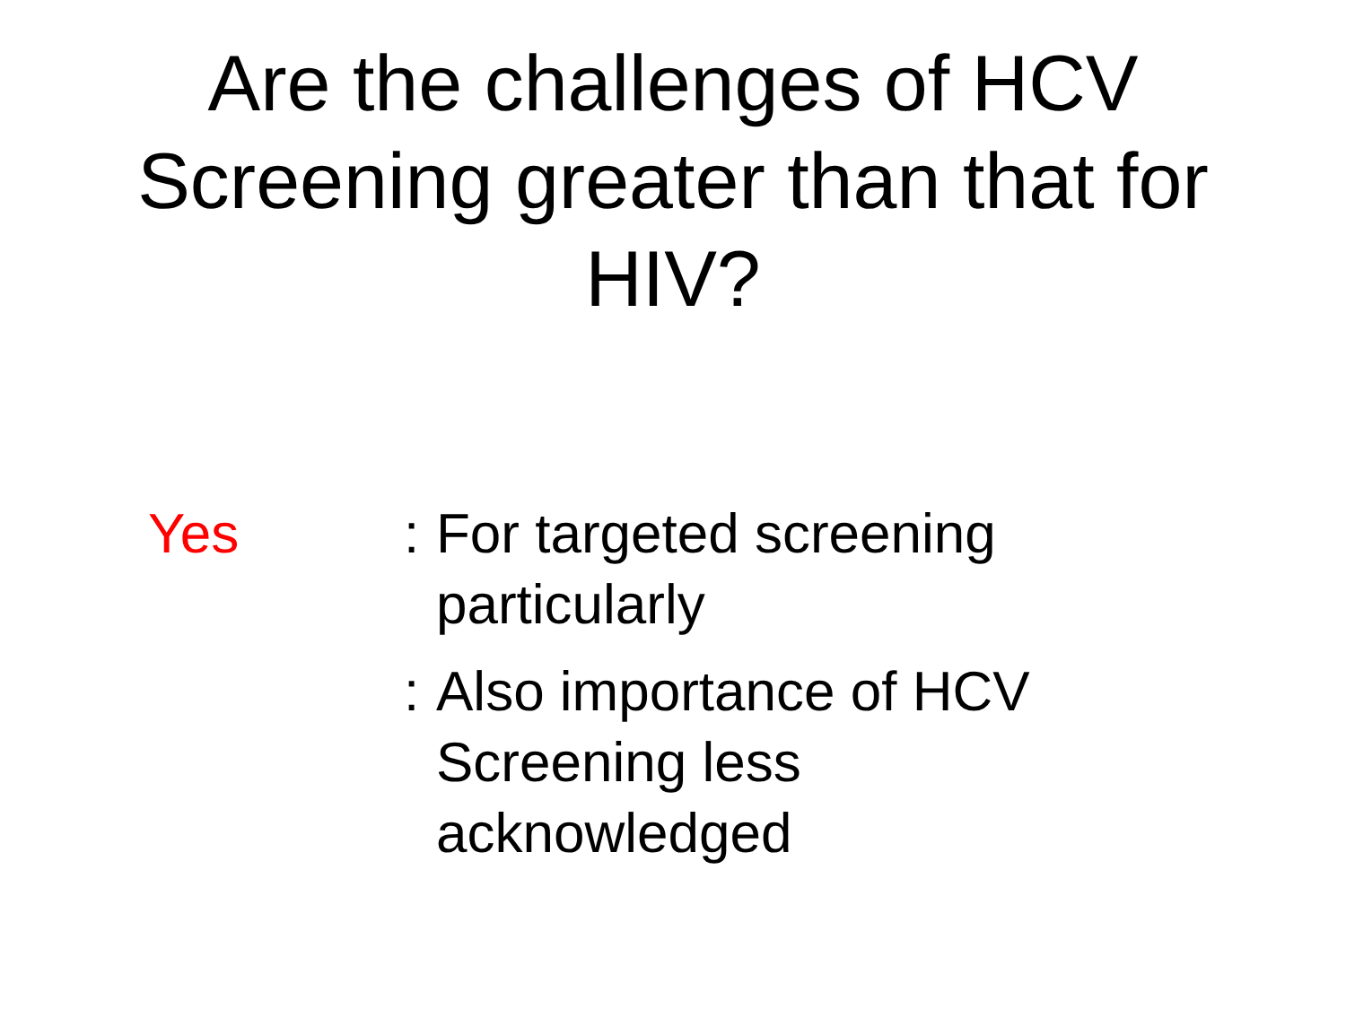Are the challenges of HCV
Screening greater than that for
HIV?
Yes
: For targeted screening particularly
: Also importance of HCV Screening less acknowledged